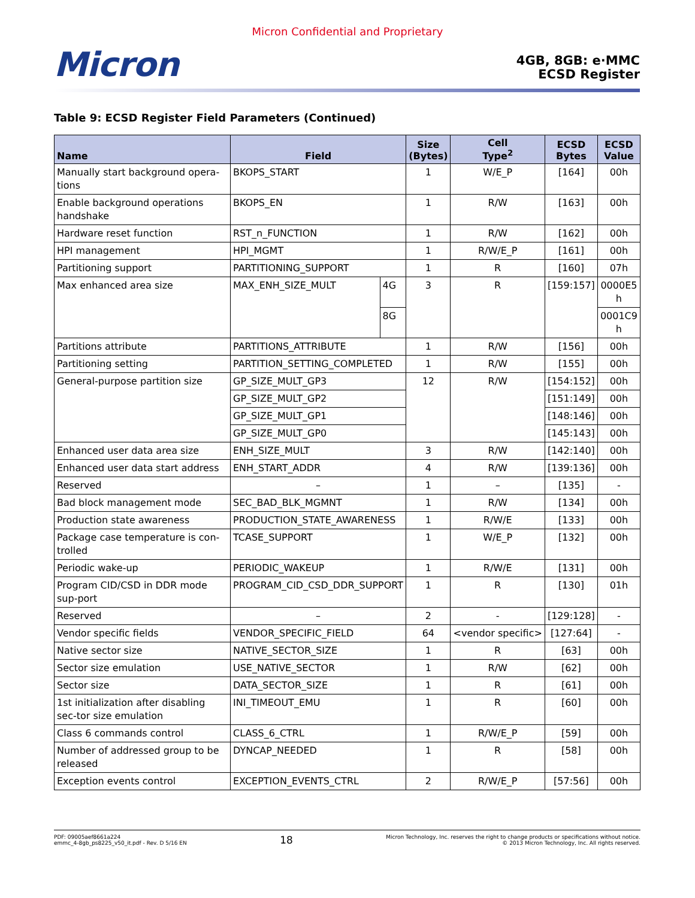Micron Confidential and Proprietary
Micron
4GB, 8GB: e·MMC
ECSD Register
Table 9: ECSD Register Field Parameters (Continued)
| Name | Field | | Size (Bytes) | Cell Type<sup>2</sup> | ECSD Bytes | ECSD Value |
| --- | --- | --- | --- | --- | --- | --- |
| Manually start background opera-tions | BKOPS_START | | 1 | W/E_P | [164] | 00h |
| Enable background operations handshake | BKOPS_EN | | 1 | R/W | [163] | 00h |
| Hardware reset function | RST_n_FUNCTION | | 1 | R/W | [162] | 00h |
| HPI management | HPI_MGMT | | 1 | R/W/E_P | [161] | 00h |
| Partitioning support | PARTITIONING_SUPPORT | | 1 | R | [160] | 07h |
| Max enhanced area size | MAX_ENH_SIZE_MULT | 4G | 3 | R | [159:157] | 0000E5 h |
| | | 8G | | | | 0001C9 h |
| Partitions attribute | PARTITIONS_ATTRIBUTE | | 1 | R/W | [156] | 00h |
| Partitioning setting | PARTITION_SETTING_COMPLETED | | 1 | R/W | [155] | 00h |
| General-purpose partition size | GP_SIZE_MULT_GP3 | | 12 | R/W | [154:152] | 00h |
| | GP_SIZE_MULT_GP2 | | | | [151:149] | 00h |
| | GP_SIZE_MULT_GP1 | | | | [148:146] | 00h |
| | GP_SIZE_MULT_GP0 | | | | [145:143] | 00h |
| Enhanced user data area size | ENH_SIZE_MULT | | 3 | R/W | [142:140] | 00h |
| Enhanced user data start address | ENH_START_ADDR | | 4 | R/W | [139:136] | 00h |
| Reserved | – | | 1 | – | [135] | - |
| Bad block management mode | SEC_BAD_BLK_MGMNT | | 1 | R/W | [134] | 00h |
| Production state awareness | PRODUCTION_STATE_AWARENESS | | 1 | R/W/E | [133] | 00h |
| Package case temperature is con-trolled | TCASE_SUPPORT | | 1 | W/E_P | [132] | 00h |
| Periodic wake-up | PERIODIC_WAKEUP | | 1 | R/W/E | [131] | 00h |
| Program CID/CSD in DDR mode sup-port | PROGRAM_CID_CSD_DDR_SUPPORT | | 1 | R | [130] | 01h |
| Reserved | – | | 2 | - | [129:128] | - |
| Vendor specific fields | VENDOR_SPECIFIC_FIELD | | 64 | <vendor specific> | [127:64] | - |
| Native sector size | NATIVE_SECTOR_SIZE | | 1 | R | [63] | 00h |
| Sector size emulation | USE_NATIVE_SECTOR | | 1 | R/W | [62] | 00h |
| Sector size | DATA_SECTOR_SIZE | | 1 | R | [61] | 00h |
| 1st initialization after disabling sec-tor size emulation | INI_TIMEOUT_EMU | | 1 | R | [60] | 00h |
| Class 6 commands control | CLASS_6_CTRL | | 1 | R/W/E_P | [59] | 00h |
| Number of addressed group to be released | DYNCAP_NEEDED | | 1 | R | [58] | 00h |
| Exception events control | EXCEPTION_EVENTS_CTRL | | 2 | R/W/E_P | [57:56] | 00h |
PDF: 09005aef8661a224
emmc_4-8gb_ps8225_v50_it.pdf - Rev. D 5/16 EN
18
Micron Technology, Inc. reserves the right to change products or specifications without notice.
© 2013 Micron Technology, Inc. All rights reserved.